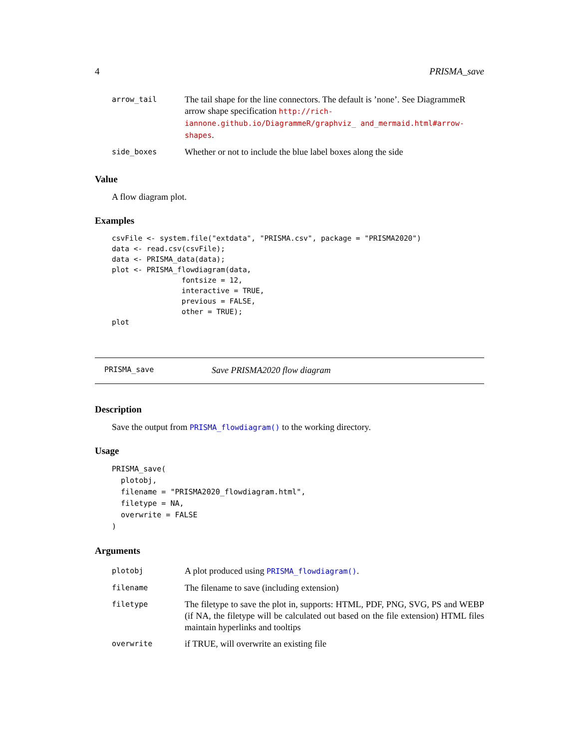4 PRISMA_save
| arrow_tail | The tail shape for the line connectors. The default is ’none’. See DiagrammeR arrow shape specification http://rich-iannone.github.io/DiagrammeR/graphviz_ and_mermaid.html#arrow-shapes . |
| side_boxes | Whether or not to include the blue label boxes along the side |
Value
A flow diagram plot.
Examples
csvFile <- system.file("extdata", "PRISMA.csv", package = "PRISMA2020")
data <- read.csv(csvFile);
data <- PRISMA_data(data);
plot <- PRISMA_flowdiagram(data,
                fontsize = 12,
                interactive = TRUE,
                previous = FALSE,
                other = TRUE);
plot
PRISMA_save Save PRISMA2020 flow diagram
Description
Save the output from PRISMA_flowdiagram() to the working directory.
Usage
PRISMA_save(
  plotobj,
  filename = "PRISMA2020_flowdiagram.html",
  filetype = NA,
  overwrite = FALSE
)
Arguments
| plotobj | A plot produced using PRISMA_flowdiagram() . |
| filename | The filename to save (including extension) |
| filetype | The filetype to save the plot in, supports: HTML, PDF, PNG, SVG, PS and WEBP (if NA, the filetype will be calculated out based on the file extension) HTML files maintain hyperlinks and tooltips |
| overwrite | if TRUE, will overwrite an existing file |